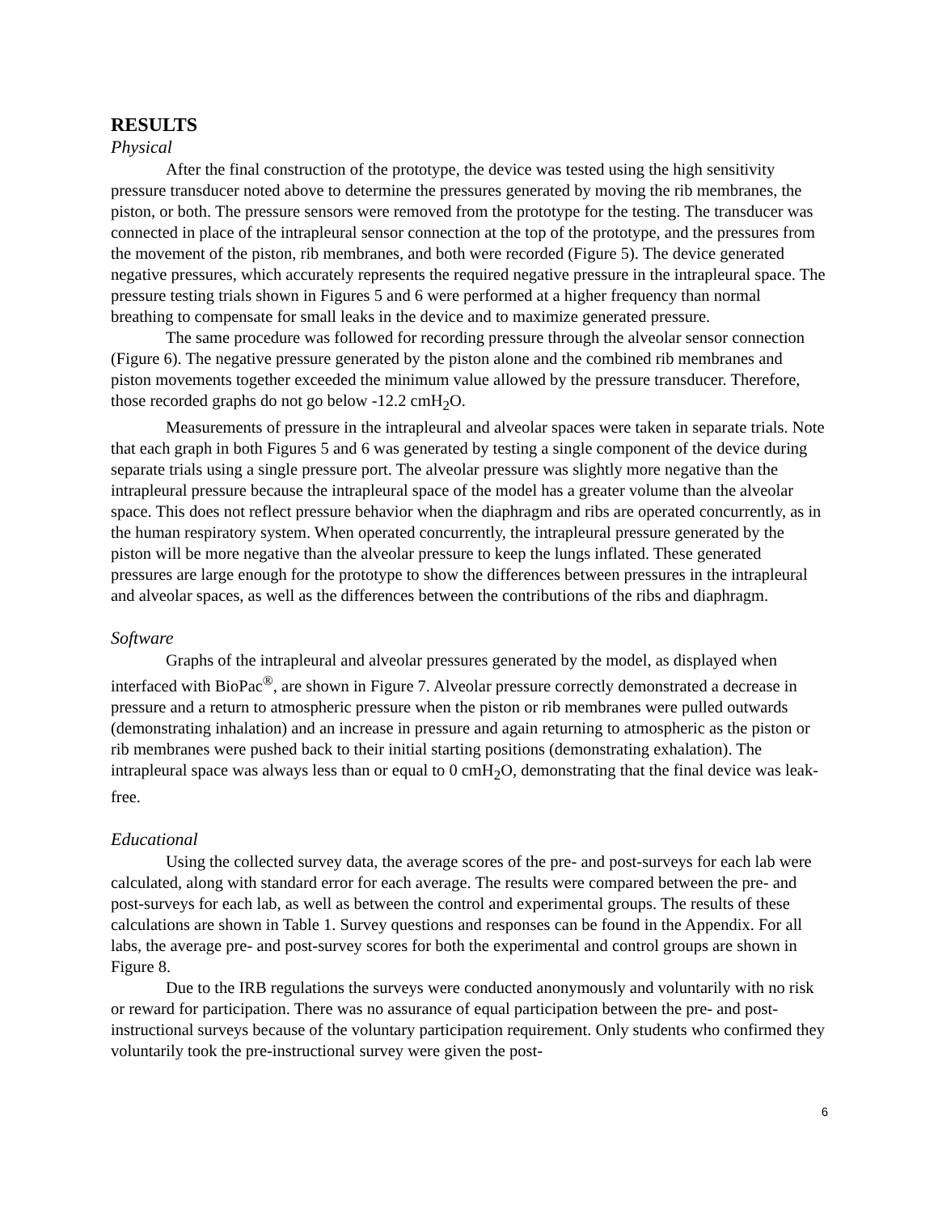RESULTS
Physical
After the final construction of the prototype, the device was tested using the high sensitivity pressure transducer noted above to determine the pressures generated by moving the rib membranes, the piston, or both. The pressure sensors were removed from the prototype for the testing. The transducer was connected in place of the intrapleural sensor connection at the top of the prototype, and the pressures from the movement of the piston, rib membranes, and both were recorded (Figure 5). The device generated negative pressures, which accurately represents the required negative pressure in the intrapleural space. The pressure testing trials shown in Figures 5 and 6 were performed at a higher frequency than normal breathing to compensate for small leaks in the device and to maximize generated pressure.
The same procedure was followed for recording pressure through the alveolar sensor connection (Figure 6). The negative pressure generated by the piston alone and the combined rib membranes and piston movements together exceeded the minimum value allowed by the pressure transducer. Therefore, those recorded graphs do not go below -12.2 cmH<sub>2</sub>O.
Measurements of pressure in the intrapleural and alveolar spaces were taken in separate trials. Note that each graph in both Figures 5 and 6 was generated by testing a single component of the device during separate trials using a single pressure port. The alveolar pressure was slightly more negative than the intrapleural pressure because the intrapleural space of the model has a greater volume than the alveolar space. This does not reflect pressure behavior when the diaphragm and ribs are operated concurrently, as in the human respiratory system. When operated concurrently, the intrapleural pressure generated by the piston will be more negative than the alveolar pressure to keep the lungs inflated. These generated pressures are large enough for the prototype to show the differences between pressures in the intrapleural and alveolar spaces, as well as the differences between the contributions of the ribs and diaphragm.
Software
Graphs of the intrapleural and alveolar pressures generated by the model, as displayed when interfaced with BioPac<sup>®</sup>, are shown in Figure 7. Alveolar pressure correctly demonstrated a decrease in pressure and a return to atmospheric pressure when the piston or rib membranes were pulled outwards (demonstrating inhalation) and an increase in pressure and again returning to atmospheric as the piston or rib membranes were pushed back to their initial starting positions (demonstrating exhalation). The intrapleural space was always less than or equal to 0 cmH<sub>2</sub>O, demonstrating that the final device was leak-free.
Educational
Using the collected survey data, the average scores of the pre- and post-surveys for each lab were calculated, along with standard error for each average. The results were compared between the pre- and post-surveys for each lab, as well as between the control and experimental groups. The results of these calculations are shown in Table 1. Survey questions and responses can be found in the Appendix. For all labs, the average pre- and post-survey scores for both the experimental and control groups are shown in Figure 8.
Due to the IRB regulations the surveys were conducted anonymously and voluntarily with no risk or reward for participation. There was no assurance of equal participation between the pre- and post-instructional surveys because of the voluntary participation requirement. Only students who confirmed they voluntarily took the pre-instructional survey were given the post-
6